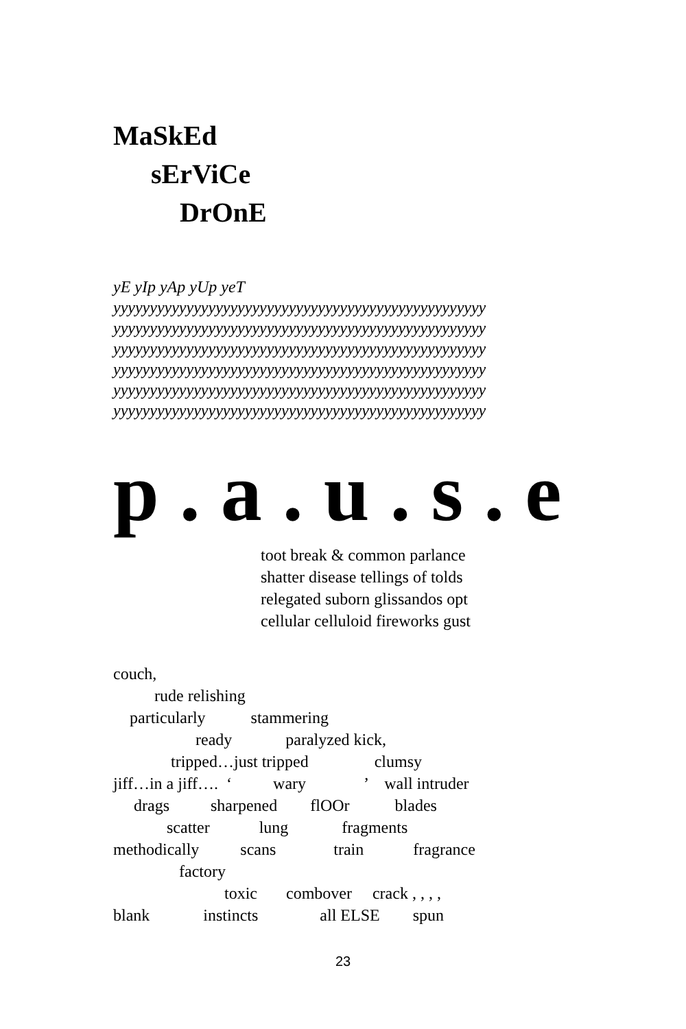MaSkEd
sErViCe
DrOnE
yE yIp yAp yUp yeT
yyyyyyyyyyyyyyyyyyyyyyyyyyyyyyyyyyyyyyyyyyyyyyyyyyy
yyyyyyyyyyyyyyyyyyyyyyyyyyyyyyyyyyyyyyyyyyyyyyyyyyy
yyyyyyyyyyyyyyyyyyyyyyyyyyyyyyyyyyyyyyyyyyyyyyyyyyy
yyyyyyyyyyyyyyyyyyyyyyyyyyyyyyyyyyyyyyyyyyyyyyyyyyy
yyyyyyyyyyyyyyyyyyyyyyyyyyyyyyyyyyyyyyyyyyyyyyyyyyy
yyyyyyyyyyyyyyyyyyyyyyyyyyyyyyyyyyyyyyyyyyyyyyyyyyy
p . a . u . s . e
toot break & common parlance
shatter disease tellings of tolds
relegated suborn glissandos opt
cellular celluloid fireworks gust
couch, rude relishing particularly stammering ready paralyzed kick, tripped…just tripped clumsy jiff…in a jiff…. ‘ wary ’ wall intruder drags sharpened flOOr blades scatter lung fragments methodically scans train fragrance factory toxic combover crack , , , , blank instincts all ELSE spun
23